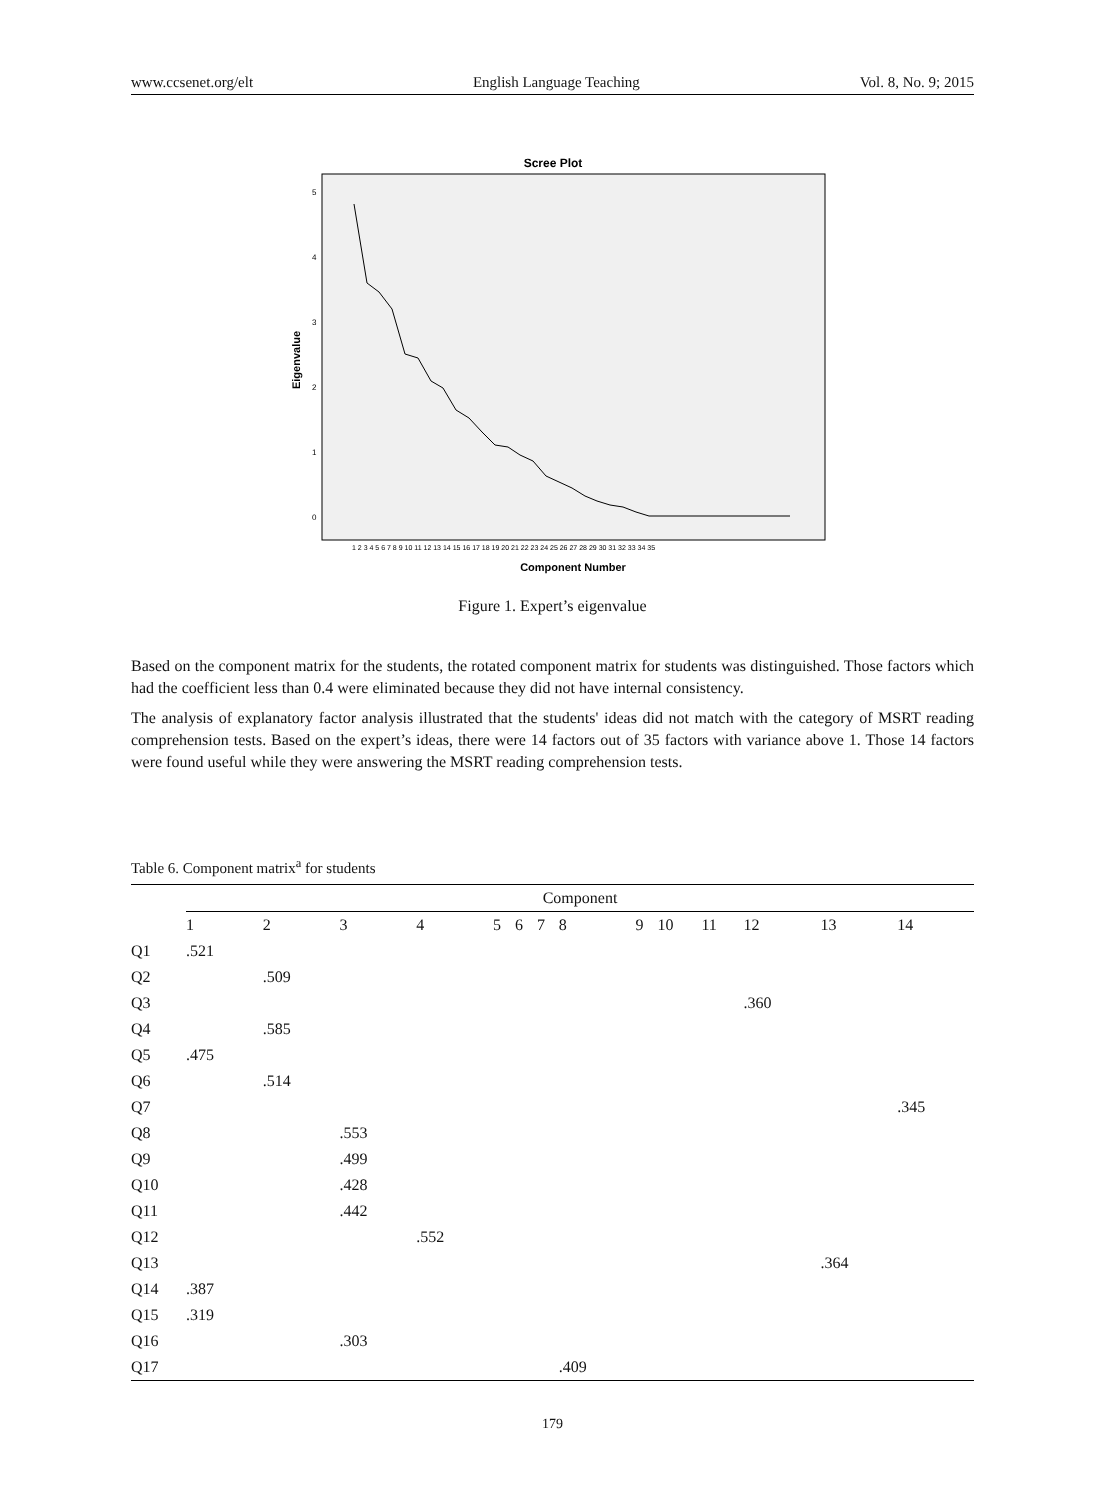www.ccsenet.org/elt English Language Teaching Vol. 8, No. 9; 2015
Scree Plot
Eigenvalue
0
1
2
3
4
5
1 2 3 4 5 6 7 8 9 10 11 12 13 14 15 16 17 18 19 20 21 22 23 24 25 26 27 28 29 30 31 32 33 34 35
Component Number
Figure 1. Expert’s eigenvalue
Based on the component matrix for the students, the rotated component matrix for students was distinguished. Those factors which had the coefficient less than 0.4 were eliminated because they did not have internal consistency.
The analysis of explanatory factor analysis illustrated that the students' ideas did not match with the category of MSRT reading comprehension tests. Based on the expert’s ideas, there were 14 factors out of 35 factors with variance above 1. Those 14 factors were found useful while they were answering the MSRT reading comprehension tests.
Table 6. Component matrix<sup>a</sup> for students
| | Component | | | | | | | | | | | | | |
| --- | --- | --- | --- | --- | --- | --- | --- | --- | --- | --- | --- | --- | --- | --- |
| | 1 | 2 | 3 | 4 | 5 | 6 | 7 | 8 | 9 | 10 | 11 | 12 | 13 | 14 |
| Q1 | .521 | | | | | | | | | | | | | |
| Q2 | | .509 | | | | | | | | | | | | |
| Q3 | | | | | | | | | | | | .360 | | |
| Q4 | | .585 | | | | | | | | | | | | |
| Q5 | .475 | | | | | | | | | | | | | |
| Q6 | | .514 | | | | | | | | | | | | |
| Q7 | | | | | | | | | | | | | | .345 |
| Q8 | | | .553 | | | | | | | | | | | |
| Q9 | | | .499 | | | | | | | | | | | |
| Q10 | | | .428 | | | | | | | | | | | |
| Q11 | | | .442 | | | | | | | | | | | |
| Q12 | | | | .552 | | | | | | | | | | |
| Q13 | | | | | | | | | | | | | .364 | |
| Q14 | .387 | | | | | | | | | | | | | |
| Q15 | .319 | | | | | | | | | | | | | |
| Q16 | | | .303 | | | | | | | | | | | |
| Q17 | | | | | | | | .409 | | | | | | |
179